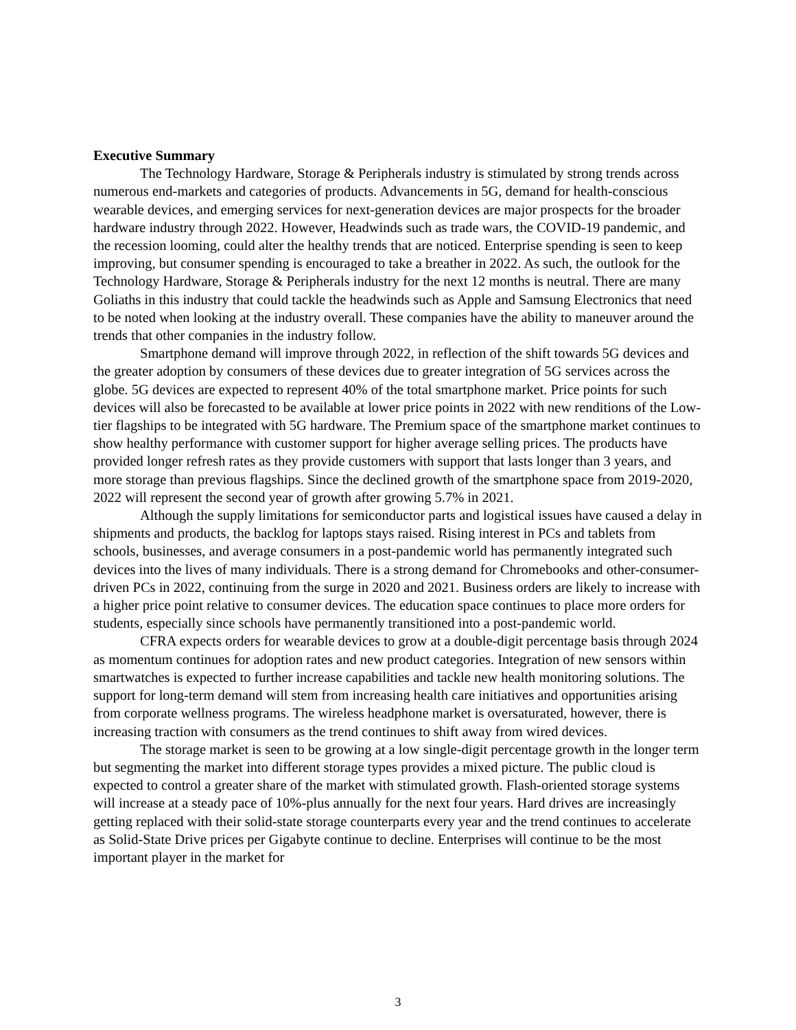Executive Summary
The Technology Hardware, Storage & Peripherals industry is stimulated by strong trends across numerous end-markets and categories of products. Advancements in 5G, demand for health-conscious wearable devices, and emerging services for next-generation devices are major prospects for the broader hardware industry through 2022. However, Headwinds such as trade wars, the COVID-19 pandemic, and the recession looming, could alter the healthy trends that are noticed. Enterprise spending is seen to keep improving, but consumer spending is encouraged to take a breather in 2022. As such, the outlook for the Technology Hardware, Storage & Peripherals industry for the next 12 months is neutral. There are many Goliaths in this industry that could tackle the headwinds such as Apple and Samsung Electronics that need to be noted when looking at the industry overall. These companies have the ability to maneuver around the trends that other companies in the industry follow.
Smartphone demand will improve through 2022, in reflection of the shift towards 5G devices and the greater adoption by consumers of these devices due to greater integration of 5G services across the globe. 5G devices are expected to represent 40% of the total smartphone market. Price points for such devices will also be forecasted to be available at lower price points in 2022 with new renditions of the Low-tier flagships to be integrated with 5G hardware. The Premium space of the smartphone market continues to show healthy performance with customer support for higher average selling prices. The products have provided longer refresh rates as they provide customers with support that lasts longer than 3 years, and more storage than previous flagships. Since the declined growth of the smartphone space from 2019-2020, 2022 will represent the second year of growth after growing 5.7% in 2021.
Although the supply limitations for semiconductor parts and logistical issues have caused a delay in shipments and products, the backlog for laptops stays raised. Rising interest in PCs and tablets from schools, businesses, and average consumers in a post-pandemic world has permanently integrated such devices into the lives of many individuals. There is a strong demand for Chromebooks and other-consumer-driven PCs in 2022, continuing from the surge in 2020 and 2021. Business orders are likely to increase with a higher price point relative to consumer devices. The education space continues to place more orders for students, especially since schools have permanently transitioned into a post-pandemic world.
CFRA expects orders for wearable devices to grow at a double-digit percentage basis through 2024 as momentum continues for adoption rates and new product categories. Integration of new sensors within smartwatches is expected to further increase capabilities and tackle new health monitoring solutions. The support for long-term demand will stem from increasing health care initiatives and opportunities arising from corporate wellness programs. The wireless headphone market is oversaturated, however, there is increasing traction with consumers as the trend continues to shift away from wired devices.
The storage market is seen to be growing at a low single-digit percentage growth in the longer term but segmenting the market into different storage types provides a mixed picture. The public cloud is expected to control a greater share of the market with stimulated growth. Flash-oriented storage systems will increase at a steady pace of 10%-plus annually for the next four years. Hard drives are increasingly getting replaced with their solid-state storage counterparts every year and the trend continues to accelerate as Solid-State Drive prices per Gigabyte continue to decline. Enterprises will continue to be the most important player in the market for
3